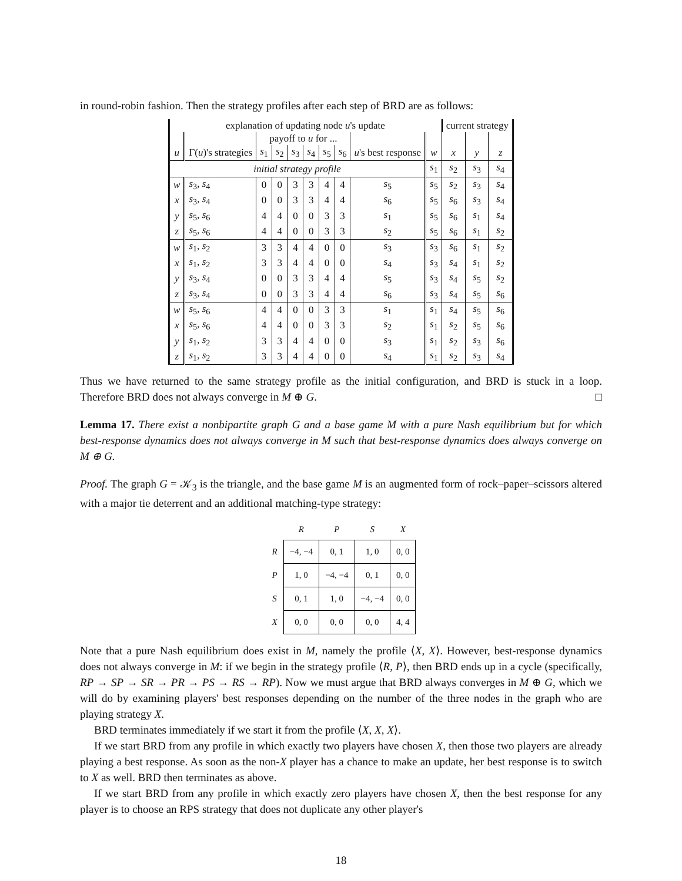in round-robin fashion. Then the strategy profiles after each step of BRD are as follows:
| explanation of updating node u 's update | | | | | | | | | | current strategy | | |
| --- | --- | --- | --- | --- | --- | --- | --- | --- | --- | --- | --- | --- |
| | | payoff to u for ... | | | | | | | | | | |
| u | Γ( u )'s strategies | s<sub>1</sub> | s<sub>2</sub> | s<sub>3</sub> | s<sub>4</sub> | s<sub>5</sub> | s<sub>6</sub> | u 's best response | w | x | y | z |
| initial strategy profile | | | | | | | | | s<sub>1</sub> | s<sub>2</sub> | s<sub>3</sub> | s<sub>4</sub> |
| w | s<sub>3</sub>, s<sub>4</sub> | 0 | 0 | 3 | 3 | 4 | 4 | s<sub>5</sub> | s<sub>5</sub> | s<sub>2</sub> | s<sub>3</sub> | s<sub>4</sub> |
| x | s<sub>3</sub>, s<sub>4</sub> | 0 | 0 | 3 | 3 | 4 | 4 | s<sub>6</sub> | s<sub>5</sub> | s<sub>6</sub> | s<sub>3</sub> | s<sub>4</sub> |
| y | s<sub>5</sub>, s<sub>6</sub> | 4 | 4 | 0 | 0 | 3 | 3 | s<sub>1</sub> | s<sub>5</sub> | s<sub>6</sub> | s<sub>1</sub> | s<sub>4</sub> |
| z | s<sub>5</sub>, s<sub>6</sub> | 4 | 4 | 0 | 0 | 3 | 3 | s<sub>2</sub> | s<sub>5</sub> | s<sub>6</sub> | s<sub>1</sub> | s<sub>2</sub> |
| w | s<sub>1</sub>, s<sub>2</sub> | 3 | 3 | 4 | 4 | 0 | 0 | s<sub>3</sub> | s<sub>3</sub> | s<sub>6</sub> | s<sub>1</sub> | s<sub>2</sub> |
| x | s<sub>1</sub>, s<sub>2</sub> | 3 | 3 | 4 | 4 | 0 | 0 | s<sub>4</sub> | s<sub>3</sub> | s<sub>4</sub> | s<sub>1</sub> | s<sub>2</sub> |
| y | s<sub>3</sub>, s<sub>4</sub> | 0 | 0 | 3 | 3 | 4 | 4 | s<sub>5</sub> | s<sub>3</sub> | s<sub>4</sub> | s<sub>5</sub> | s<sub>2</sub> |
| z | s<sub>3</sub>, s<sub>4</sub> | 0 | 0 | 3 | 3 | 4 | 4 | s<sub>6</sub> | s<sub>3</sub> | s<sub>4</sub> | s<sub>5</sub> | s<sub>6</sub> |
| w | s<sub>5</sub>, s<sub>6</sub> | 4 | 4 | 0 | 0 | 3 | 3 | s<sub>1</sub> | s<sub>1</sub> | s<sub>4</sub> | s<sub>5</sub> | s<sub>6</sub> |
| x | s<sub>5</sub>, s<sub>6</sub> | 4 | 4 | 0 | 0 | 3 | 3 | s<sub>2</sub> | s<sub>1</sub> | s<sub>2</sub> | s<sub>5</sub> | s<sub>6</sub> |
| y | s<sub>1</sub>, s<sub>2</sub> | 3 | 3 | 4 | 4 | 0 | 0 | s<sub>3</sub> | s<sub>1</sub> | s<sub>2</sub> | s<sub>3</sub> | s<sub>6</sub> |
| z | s<sub>1</sub>, s<sub>2</sub> | 3 | 3 | 4 | 4 | 0 | 0 | s<sub>4</sub> | s<sub>1</sub> | s<sub>2</sub> | s<sub>3</sub> | s<sub>4</sub> |
Thus we have returned to the same strategy profile as the initial configuration, and BRD is stuck in a loop. Therefore BRD does not always converge in M ⊕ G. □
Lemma 17. There exist a nonbipartite graph G and a base game M with a pure Nash equilibrium but for which best-response dynamics does not always converge in M such that best-response dynamics does always converge on M ⊕ G.
Proof. The graph G = 𝒦<sub>3</sub> is the triangle, and the base game M is an augmented form of rock–paper–scissors altered with a major tie deterrent and an additional matching-type strategy:
| | R | P | S | X |
| --- | --- | --- | --- | --- |
| R | −4, −4 | 0, 1 | 1, 0 | 0, 0 |
| P | 1, 0 | −4, −4 | 0, 1 | 0, 0 |
| S | 0, 1 | 1, 0 | −4, −4 | 0, 0 |
| X | 0, 0 | 0, 0 | 0, 0 | 4, 4 |
Note that a pure Nash equilibrium does exist in M, namely the profile ⟨X, X⟩. However, best-response dynamics does not always converge in M: if we begin in the strategy profile ⟨R, P⟩, then BRD ends up in a cycle (specifically, RP → SP → SR → PR → PS → RS → RP). Now we must argue that BRD always converges in M ⊕ G, which we will do by examining players' best responses depending on the number of the three nodes in the graph who are playing strategy X.
BRD terminates immediately if we start it from the profile ⟨X, X, X⟩.
If we start BRD from any profile in which exactly two players have chosen X, then those two players are already playing a best response. As soon as the non-X player has a chance to make an update, her best response is to switch to X as well. BRD then terminates as above.
If we start BRD from any profile in which exactly zero players have chosen X, then the best response for any player is to choose an RPS strategy that does not duplicate any other player's
18